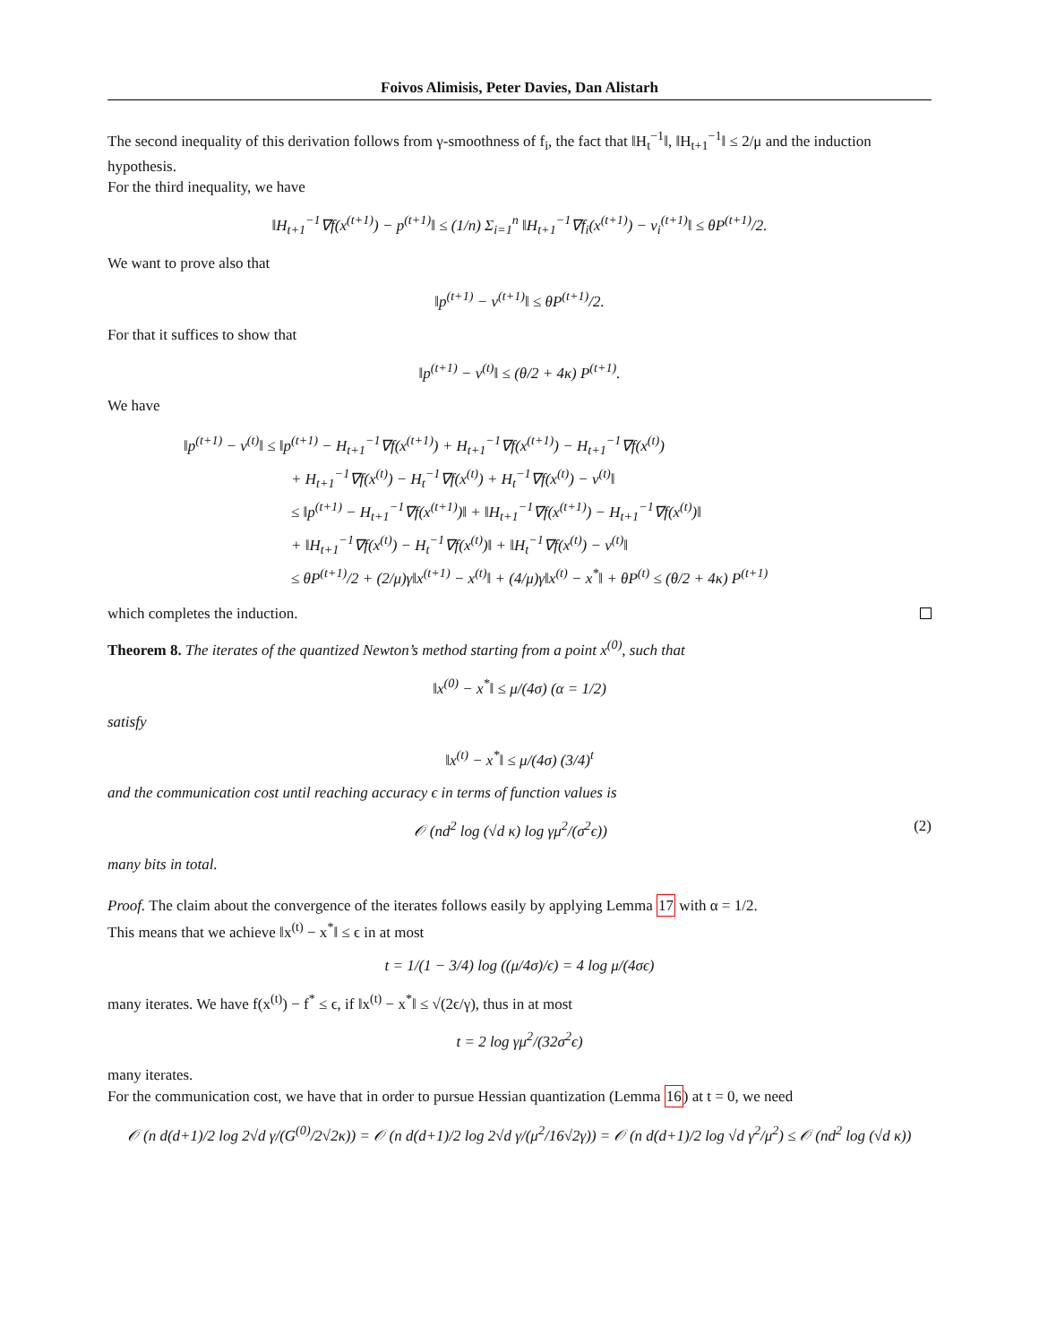Foivos Alimisis, Peter Davies, Dan Alistarh
The second inequality of this derivation follows from γ-smoothness of f<sub>i</sub>, the fact that ‖H<sub>t</sub><sup>−1</sup>‖, ‖H<sub>t+1</sub><sup>−1</sup>‖ ≤ 2/μ and the induction hypothesis.
For the third inequality, we have
‖H<sub>t+1</sub><sup>−1</sup>∇f(x<sup>(t+1)</sup>) − p<sup>(t+1)</sup>‖ ≤ (1/n) Σ<sub>i=1</sub><sup>n</sup> ‖H<sub>t+1</sub><sup>−1</sup>∇f<sub>i</sub>(x<sup>(t+1)</sup>) − v<sub>i</sub><sup>(t+1)</sup>‖ ≤ θP<sup>(t+1)</sup>/2.
We want to prove also that
‖p<sup>(t+1)</sup> − v<sup>(t+1)</sup>‖ ≤ θP<sup>(t+1)</sup>/2.
For that it suffices to show that
‖p<sup>(t+1)</sup> − v<sup>(t)</sup>‖ ≤ (θ/2 + 4κ) P<sup>(t+1)</sup>.
We have
‖p<sup>(t+1)</sup> − v<sup>(t)</sup>‖ ≤ ‖p<sup>(t+1)</sup> − H<sub>t+1</sub><sup>−1</sup>∇f(x<sup>(t+1)</sup>) + H<sub>t+1</sub><sup>−1</sup>∇f(x<sup>(t+1)</sup>) − H<sub>t+1</sub><sup>−1</sup>∇f(x<sup>(t)</sup>)
+ H<sub>t+1</sub><sup>−1</sup>∇f(x<sup>(t)</sup>) − H<sub>t</sub><sup>−1</sup>∇f(x<sup>(t)</sup>) + H<sub>t</sub><sup>−1</sup>∇f(x<sup>(t)</sup>) − v<sup>(t)</sup>‖
≤ ‖p<sup>(t+1)</sup> − H<sub>t+1</sub><sup>−1</sup>∇f(x<sup>(t+1)</sup>)‖ + ‖H<sub>t+1</sub><sup>−1</sup>∇f(x<sup>(t+1)</sup>) − H<sub>t+1</sub><sup>−1</sup>∇f(x<sup>(t)</sup>)‖
+ ‖H<sub>t+1</sub><sup>−1</sup>∇f(x<sup>(t)</sup>) − H<sub>t</sub><sup>−1</sup>∇f(x<sup>(t)</sup>)‖ + ‖H<sub>t</sub><sup>−1</sup>∇f(x<sup>(t)</sup>) − v<sup>(t)</sup>‖
≤ θP<sup>(t+1)</sup>/2 + (2/μ)γ‖x<sup>(t+1)</sup> − x<sup>(t)</sup>‖ + (4/μ)γ‖x<sup>(t)</sup> − x<sup>*</sup>‖ + θP<sup>(t)</sup> ≤ (θ/2 + 4κ) P<sup>(t+1)</sup>
which completes the induction.
Theorem 8. The iterates of the quantized Newton’s method starting from a point x<sup>(0)</sup>, such that
‖x<sup>(0)</sup> − x<sup>*</sup>‖ ≤ μ/(4σ) (α = 1/2)
satisfy
‖x<sup>(t)</sup> − x<sup>*</sup>‖ ≤ μ/(4σ) (3/4)<sup>t</sup>
and the communication cost until reaching accuracy ϵ in terms of function values is
𝒪 (nd<sup>2</sup> log (√d κ) log γμ<sup>2</sup>/(σ<sup>2</sup>ϵ)) (2)
many bits in total.
Proof. The claim about the convergence of the iterates follows easily by applying Lemma 17 with α = 1/2.
This means that we achieve ‖x<sup>(t)</sup> − x<sup>*</sup>‖ ≤ ϵ in at most
t = 1/(1 − 3/4) log ((μ/4σ)/ϵ) = 4 log μ/(4σϵ)
many iterates. We have f(x<sup>(t)</sup>) − f<sup>*</sup> ≤ ϵ, if ‖x<sup>(t)</sup> − x<sup>*</sup>‖ ≤ √(2ϵ/γ), thus in at most
t = 2 log γμ<sup>2</sup>/(32σ<sup>2</sup>ϵ)
many iterates.
For the communication cost, we have that in order to pursue Hessian quantization (Lemma 16) at t = 0, we need
𝒪 (n d(d+1)/2 log 2√d γ/(G<sup>(0)</sup>/2√2κ)) = 𝒪 (n d(d+1)/2 log 2√d γ/(μ<sup>2</sup>/16√2γ)) = 𝒪 (n d(d+1)/2 log √d γ<sup>2</sup>/μ<sup>2</sup>) ≤ 𝒪 (nd<sup>2</sup> log (√d κ))